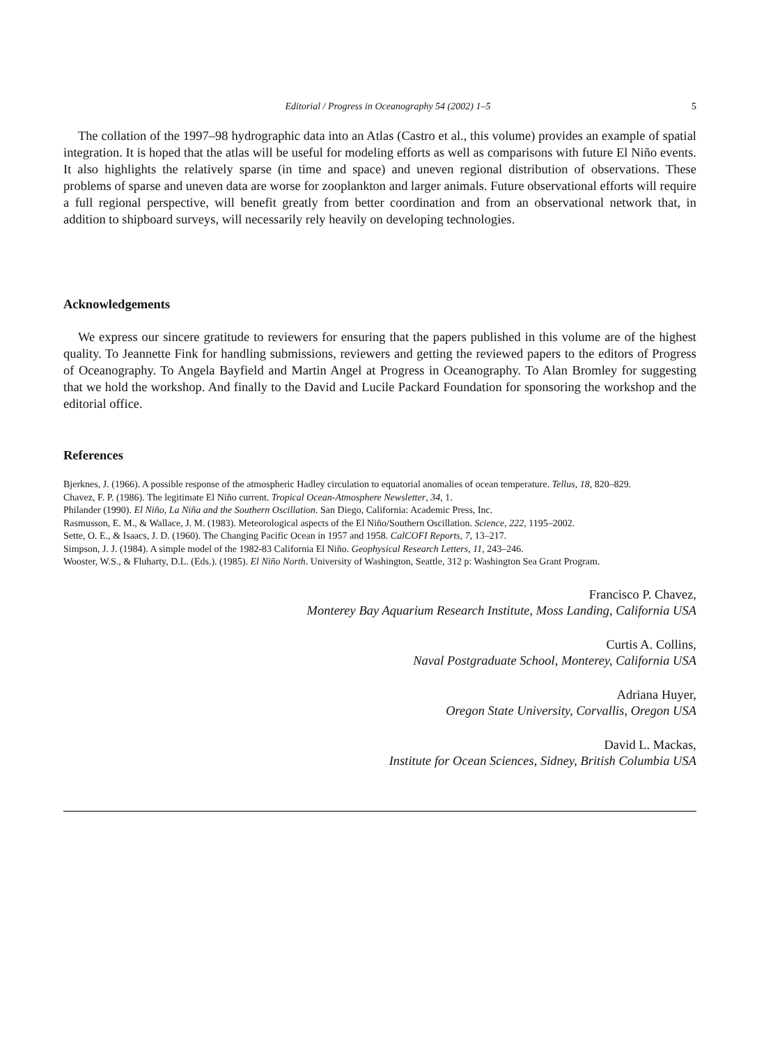Editorial / Progress in Oceanography 54 (2002) 1–5 5
The collation of the 1997–98 hydrographic data into an Atlas (Castro et al., this volume) provides an example of spatial integration. It is hoped that the atlas will be useful for modeling efforts as well as comparisons with future El Niño events. It also highlights the relatively sparse (in time and space) and uneven regional distribution of observations. These problems of sparse and uneven data are worse for zooplankton and larger animals. Future observational efforts will require a full regional perspective, will benefit greatly from better coordination and from an observational network that, in addition to shipboard surveys, will necessarily rely heavily on developing technologies.
Acknowledgements
We express our sincere gratitude to reviewers for ensuring that the papers published in this volume are of the highest quality. To Jeannette Fink for handling submissions, reviewers and getting the reviewed papers to the editors of Progress of Oceanography. To Angela Bayfield and Martin Angel at Progress in Oceanography. To Alan Bromley for suggesting that we hold the workshop. And finally to the David and Lucile Packard Foundation for sponsoring the workshop and the editorial office.
References
Bjerknes, J. (1966). A possible response of the atmospheric Hadley circulation to equatorial anomalies of ocean temperature. Tellus, 18, 820–829.
Chavez, F. P. (1986). The legitimate El Niño current. Tropical Ocean-Atmosphere Newsletter, 34, 1.
Philander (1990). El Niño, La Niña and the Southern Oscillation. San Diego, California: Academic Press, Inc.
Rasmusson, E. M., & Wallace, J. M. (1983). Meteorological aspects of the El Niño/Southern Oscillation. Science, 222, 1195–2002.
Sette, O. E., & Isaacs, J. D. (1960). The Changing Pacific Ocean in 1957 and 1958. CalCOFI Reports, 7, 13–217.
Simpson, J. J. (1984). A simple model of the 1982-83 California El Niño. Geophysical Research Letters, 11, 243–246.
Wooster, W.S., & Fluharty, D.L. (Eds.). (1985). El Niño North. University of Washington, Seattle, 312 p: Washington Sea Grant Program.
Francisco P. Chavez,
Monterey Bay Aquarium Research Institute, Moss Landing, California USA
Curtis A. Collins,
Naval Postgraduate School, Monterey, California USA
Adriana Huyer,
Oregon State University, Corvallis, Oregon USA
David L. Mackas,
Institute for Ocean Sciences, Sidney, British Columbia USA